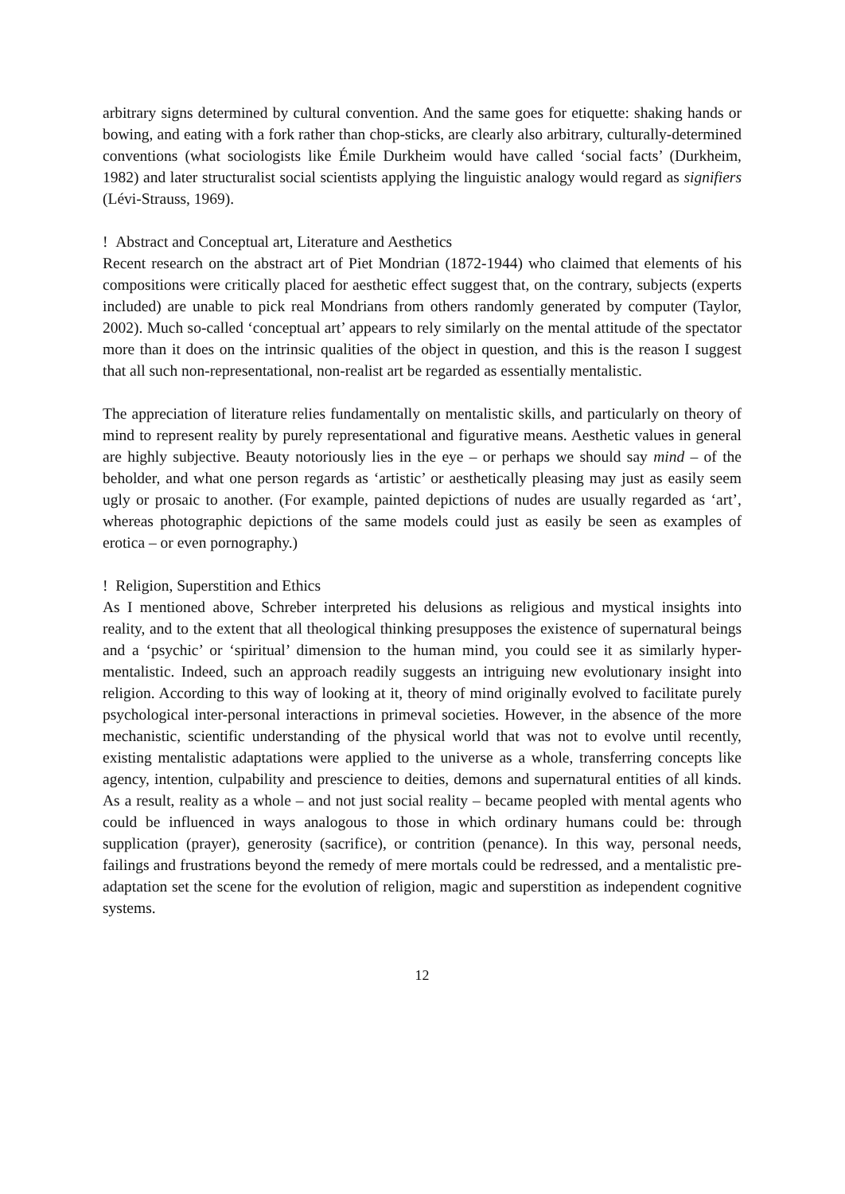arbitrary signs determined by cultural convention. And the same goes for etiquette: shaking hands or bowing, and eating with a fork rather than chop-sticks, are clearly also arbitrary, culturally-determined conventions (what sociologists like Émile Durkheim would have called ‘social facts’ (Durkheim, 1982) and later structuralist social scientists applying the linguistic analogy would regard as signifiers (Lévi-Strauss, 1969).
! Abstract and Conceptual art, Literature and Aesthetics
Recent research on the abstract art of Piet Mondrian (1872-1944) who claimed that elements of his compositions were critically placed for aesthetic effect suggest that, on the contrary, subjects (experts included) are unable to pick real Mondrians from others randomly generated by computer (Taylor, 2002). Much so-called ‘conceptual art’ appears to rely similarly on the mental attitude of the spectator more than it does on the intrinsic qualities of the object in question, and this is the reason I suggest that all such non-representational, non-realist art be regarded as essentially mentalistic.
The appreciation of literature relies fundamentally on mentalistic skills, and particularly on theory of mind to represent reality by purely representational and figurative means. Aesthetic values in general are highly subjective. Beauty notoriously lies in the eye – or perhaps we should say mind – of the beholder, and what one person regards as ‘artistic’ or aesthetically pleasing may just as easily seem ugly or prosaic to another. (For example, painted depictions of nudes are usually regarded as ‘art’, whereas photographic depictions of the same models could just as easily be seen as examples of erotica – or even pornography.)
! Religion, Superstition and Ethics
As I mentioned above, Schreber interpreted his delusions as religious and mystical insights into reality, and to the extent that all theological thinking presupposes the existence of supernatural beings and a ‘psychic’ or ‘spiritual’ dimension to the human mind, you could see it as similarly hyper-mentalistic. Indeed, such an approach readily suggests an intriguing new evolutionary insight into religion. According to this way of looking at it, theory of mind originally evolved to facilitate purely psychological inter-personal interactions in primeval societies. However, in the absence of the more mechanistic, scientific understanding of the physical world that was not to evolve until recently, existing mentalistic adaptations were applied to the universe as a whole, transferring concepts like agency, intention, culpability and prescience to deities, demons and supernatural entities of all kinds. As a result, reality as a whole – and not just social reality – became peopled with mental agents who could be influenced in ways analogous to those in which ordinary humans could be: through supplication (prayer), generosity (sacrifice), or contrition (penance). In this way, personal needs, failings and frustrations beyond the remedy of mere mortals could be redressed, and a mentalistic pre-adaptation set the scene for the evolution of religion, magic and superstition as independent cognitive systems.
12